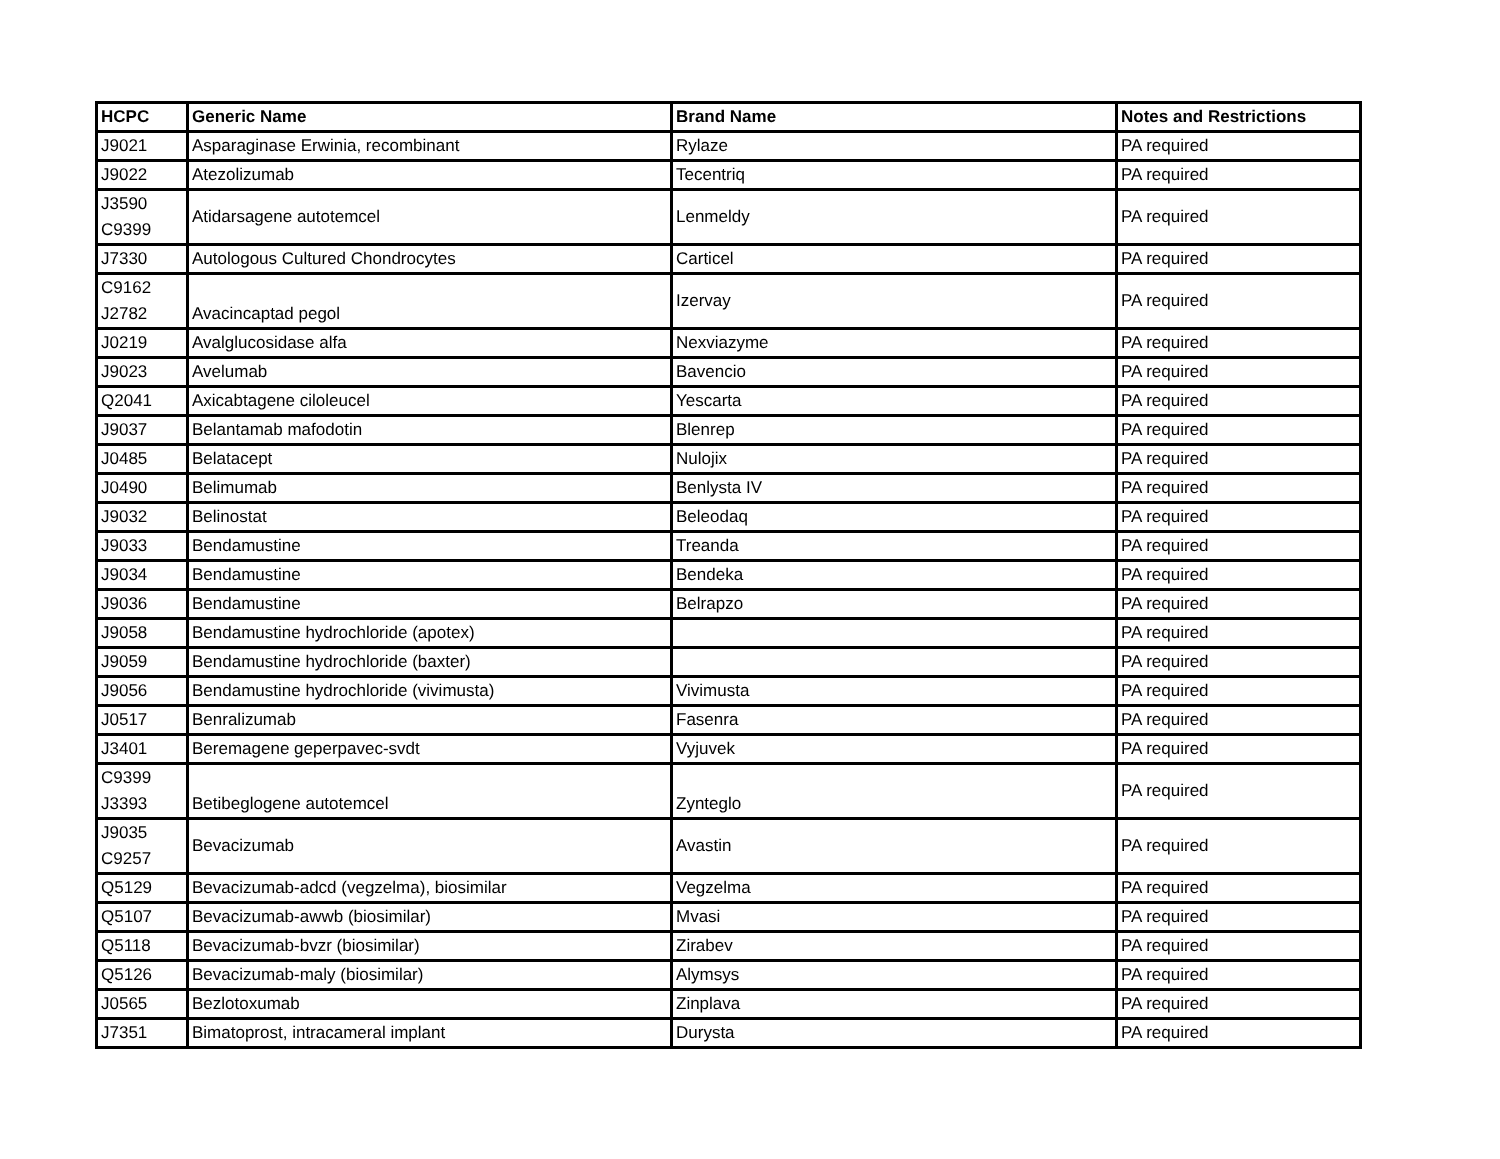| HCPC | Generic Name | Brand Name | Notes and Restrictions |
| --- | --- | --- | --- |
| J9021 | Asparaginase Erwinia, recombinant | Rylaze | PA required |
| J9022 | Atezolizumab | Tecentriq | PA required |
| J3590 C9399 | Atidarsagene autotemcel | Lenmeldy | PA required |
| J7330 | Autologous Cultured Chondrocytes | Carticel | PA required |
| C9162 J2782 | Avacincaptad pegol | Izervay | PA required |
| J0219 | Avalglucosidase alfa | Nexviazyme | PA required |
| J9023 | Avelumab | Bavencio | PA required |
| Q2041 | Axicabtagene ciloleucel | Yescarta | PA required |
| J9037 | Belantamab mafodotin | Blenrep | PA required |
| J0485 | Belatacept | Nulojix | PA required |
| J0490 | Belimumab | Benlysta IV | PA required |
| J9032 | Belinostat | Beleodaq | PA required |
| J9033 | Bendamustine | Treanda | PA required |
| J9034 | Bendamustine | Bendeka | PA required |
| J9036 | Bendamustine | Belrapzo | PA required |
| J9058 | Bendamustine hydrochloride (apotex) | | PA required |
| J9059 | Bendamustine hydrochloride (baxter) | | PA required |
| J9056 | Bendamustine hydrochloride (vivimusta) | Vivimusta | PA required |
| J0517 | Benralizumab | Fasenra | PA required |
| J3401 | Beremagene geperpavec-svdt | Vyjuvek | PA required |
| C9399 J3393 | Betibeglogene autotemcel | Zynteglo | PA required |
| J9035 C9257 | Bevacizumab | Avastin | PA required |
| Q5129 | Bevacizumab-adcd (vegzelma), biosimilar | Vegzelma | PA required |
| Q5107 | Bevacizumab-awwb (biosimilar) | Mvasi | PA required |
| Q5118 | Bevacizumab-bvzr (biosimilar) | Zirabev | PA required |
| Q5126 | Bevacizumab-maly (biosimilar) | Alymsys | PA required |
| J0565 | Bezlotoxumab | Zinplava | PA required |
| J7351 | Bimatoprost, intracameral implant | Durysta | PA required |